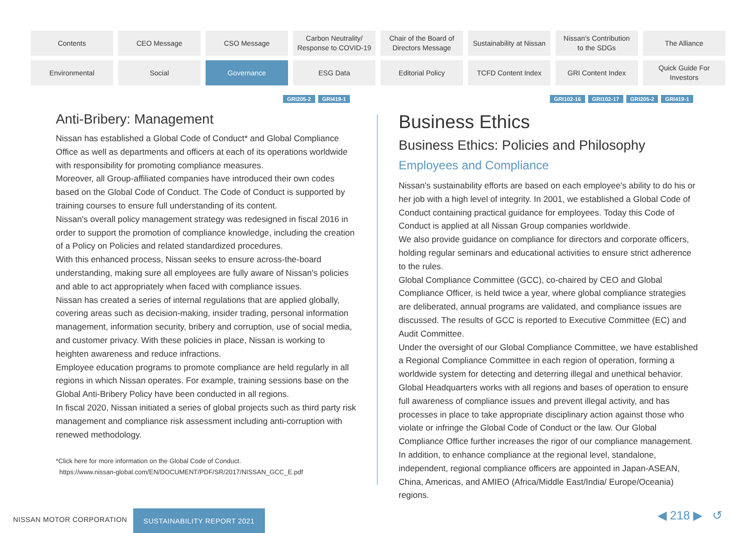Contents
CEO Message
CSO Message
Carbon Neutrality/
Response to COVID-19
Chair of the Board of
Directors Message
Sustainability at Nissan
Nissan's Contribution
to the SDGs
The Alliance
Environmental
Social
Governance
ESG Data
Editorial Policy
TCFD Content Index
GRI Content Index
Quick Guide For
Investors
GRI205-2 GRI419-1
GRI102-16 GRI102-17 GRI205-2 GRI419-1
Anti-Bribery: Management
Nissan has established a Global Code of Conduct* and Global Compliance Office as well as departments and officers at each of its operations worldwide with responsibility for promoting compliance measures.
Moreover, all Group-affiliated companies have introduced their own codes based on the Global Code of Conduct. The Code of Conduct is supported by training courses to ensure full understanding of its content.
Nissan's overall policy management strategy was redesigned in fiscal 2016 in order to support the promotion of compliance knowledge, including the creation of a Policy on Policies and related standardized procedures.
With this enhanced process, Nissan seeks to ensure across-the-board understanding, making sure all employees are fully aware of Nissan's policies and able to act appropriately when faced with compliance issues.
Nissan has created a series of internal regulations that are applied globally, covering areas such as decision-making, insider trading, personal information management, information security, bribery and corruption, use of social media, and customer privacy. With these policies in place, Nissan is working to heighten awareness and reduce infractions.
Employee education programs to promote compliance are held regularly in all regions in which Nissan operates. For example, training sessions base on the Global Anti-Bribery Policy have been conducted in all regions.
In fiscal 2020, Nissan initiated a series of global projects such as third party risk management and compliance risk assessment including anti-corruption with renewed methodology.
*Click here for more information on the Global Code of Conduct.
https://www.nissan-global.com/EN/DOCUMENT/PDF/SR/2017/NISSAN_GCC_E.pdf
Business Ethics
Business Ethics: Policies and Philosophy
Employees and Compliance
Nissan's sustainability efforts are based on each employee's ability to do his or her job with a high level of integrity. In 2001, we established a Global Code of Conduct containing practical guidance for employees. Today this Code of Conduct is applied at all Nissan Group companies worldwide.
We also provide guidance on compliance for directors and corporate officers, holding regular seminars and educational activities to ensure strict adherence to the rules.
Global Compliance Committee (GCC), co-chaired by CEO and Global Compliance Officer, is held twice a year, where global compliance strategies are deliberated, annual programs are validated, and compliance issues are discussed. The results of GCC is reported to Executive Committee (EC) and Audit Committee.
Under the oversight of our Global Compliance Committee, we have established a Regional Compliance Committee in each region of operation, forming a worldwide system for detecting and deterring illegal and unethical behavior. Global Headquarters works with all regions and bases of operation to ensure full awareness of compliance issues and prevent illegal activity, and has processes in place to take appropriate disciplinary action against those who violate or infringe the Global Code of Conduct or the law. Our Global Compliance Office further increases the rigor of our compliance management. In addition, to enhance compliance at the regional level, standalone, independent, regional compliance officers are appointed in Japan-ASEAN, China, Americas, and AMIEO (Africa/Middle East/India/ Europe/Oceania) regions.
NISSAN MOTOR CORPORATION
SUSTAINABILITY REPORT 2021 ◀ 218 ▶ ↺